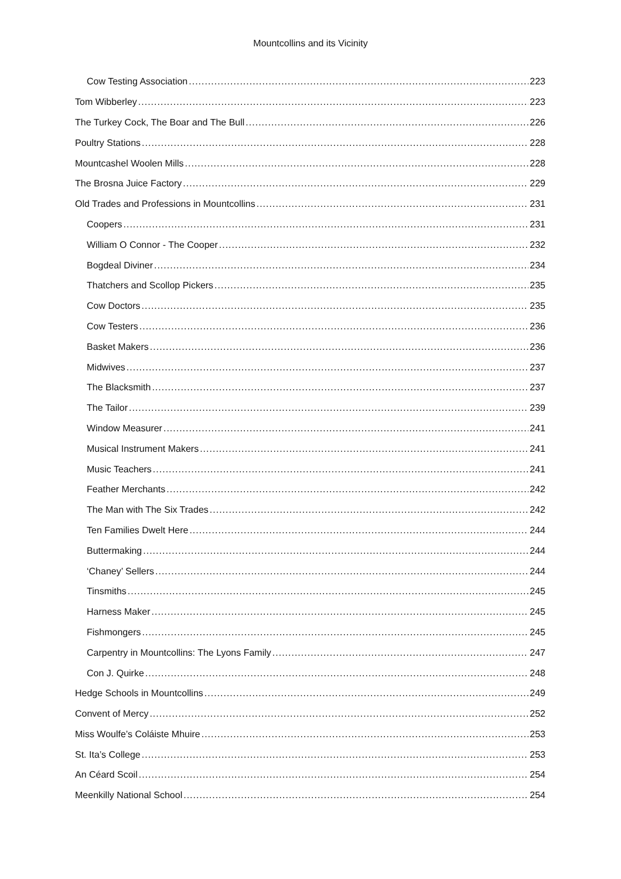Mountcollins and its Vicinity
Cow Testing Association 223
Tom Wibberley 223
The Turkey Cock, The Boar and The Bull 226
Poultry Stations 228
Mountcashel Woolen Mills 228
The Brosna Juice Factory 229
Old Trades and Professions in Mountcollins 231
Coopers 231
William O Connor - The Cooper 232
Bogdeal Diviner 234
Thatchers and Scollop Pickers 235
Cow Doctors 235
Cow Testers 236
Basket Makers 236
Midwives 237
The Blacksmith 237
The Tailor 239
Window Measurer 241
Musical Instrument Makers 241
Music Teachers 241
Feather Merchants 242
The Man with The Six Trades 242
Ten Families Dwelt Here 244
Buttermaking 244
‘Chaney’ Sellers 244
Tinsmiths 245
Harness Maker 245
Fishmongers 245
Carpentry in Mountcollins: The Lyons Family 247
Con J. Quirke 248
Hedge Schools in Mountcollins 249
Convent of Mercy 252
Miss Woulfe’s Coláiste Mhuire 253
St. Ita’s College 253
An Céard Scoil 254
Meenkilly National School 254